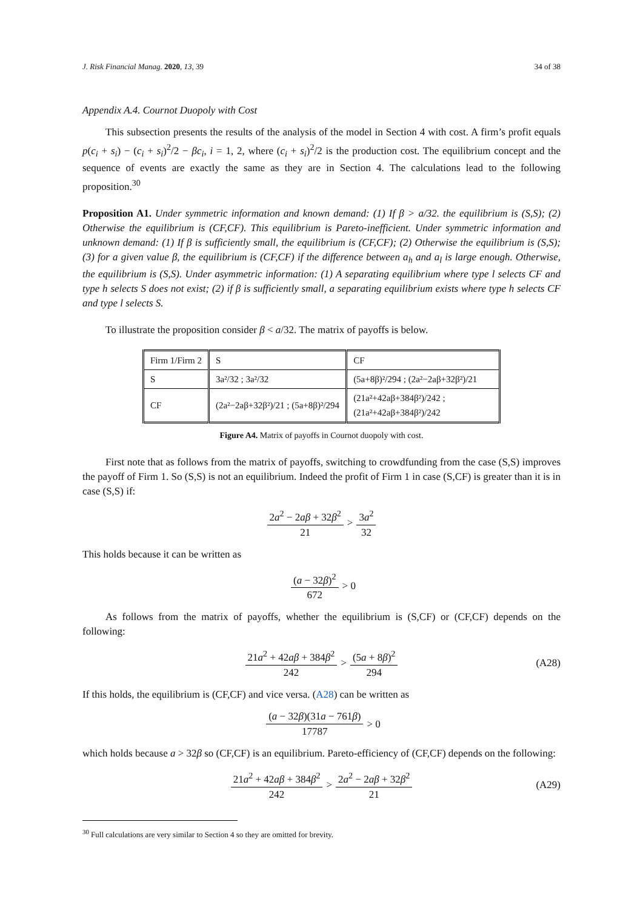J. Risk Financial Manag. 2020, 13, 39 34 of 38
Appendix A.4. Cournot Duopoly with Cost
This subsection presents the results of the analysis of the model in Section 4 with cost. A firm’s profit equals p(c<sub>i</sub> + s<sub>i</sub>) − (c<sub>i</sub> + s<sub>i</sub>)<sup>2</sup>/2 − βc<sub>i</sub>, i = 1, 2, where (c<sub>i</sub> + s<sub>i</sub>)<sup>2</sup>/2 is the production cost. The equilibrium concept and the sequence of events are exactly the same as they are in Section 4. The calculations lead to the following proposition.<sup>30</sup>
Proposition A1. Under symmetric information and known demand: (1) If β > a/32. the equilibrium is (S,S); (2) Otherwise the equilibrium is (CF,CF). This equilibrium is Pareto-inefficient. Under symmetric information and unknown demand: (1) If β is sufficiently small, the equilibrium is (CF,CF); (2) Otherwise the equilibrium is (S,S); (3) for a given value β, the equilibrium is (CF,CF) if the difference between a<sub>h</sub> and a<sub>l</sub> is large enough. Otherwise, the equilibrium is (S,S). Under asymmetric information: (1) A separating equilibrium where type l selects CF and type h selects S does not exist; (2) if β is sufficiently small, a separating equilibrium exists where type h selects CF and type l selects S.
To illustrate the proposition consider β < a/32. The matrix of payoffs is below.
| Firm 1/Firm 2 | S | CF |
| S | 3a²/32 ; 3a²/32 | (5a+8β)²/294 ; (2a²−2aβ+32β²)/21 |
| CF | (2a²−2aβ+32β²)/21 ; (5a+8β)²/294 | (21a²+42aβ+384β²)/242 ; (21a²+42aβ+384β²)/242 |
Figure A4. Matrix of payoffs in Cournot duopoly with cost.
First note that as follows from the matrix of payoffs, switching to crowdfunding from the case (S,S) improves the payoff of Firm 1. So (S,S) is not an equilibrium. Indeed the profit of Firm 1 in case (S,CF) is greater than it is in case (S,S) if:
2a<sup>2</sup> − 2aβ + 32β<sup>2</sup> 21 > 3a<sup>2</sup> 32
This holds because it can be written as
(a − 32β)<sup>2</sup> 672 > 0
As follows from the matrix of payoffs, whether the equilibrium is (S,CF) or (CF,CF) depends on the following:
21a<sup>2</sup> + 42aβ + 384β<sup>2</sup> 242 > (5a + 8β)<sup>2</sup> 294 (A28)
If this holds, the equilibrium is (CF,CF) and vice versa. (A28) can be written as
(a − 32β)(31a − 761β) 17787 > 0
which holds because a > 32β so (CF,CF) is an equilibrium. Pareto-efficiency of (CF,CF) depends on the following:
21a<sup>2</sup> + 42aβ + 384β<sup>2</sup> 242 > 2a<sup>2</sup> − 2aβ + 32β<sup>2</sup> 21 (A29)
<sup>30</sup> Full calculations are very similar to Section 4 so they are omitted for brevity.